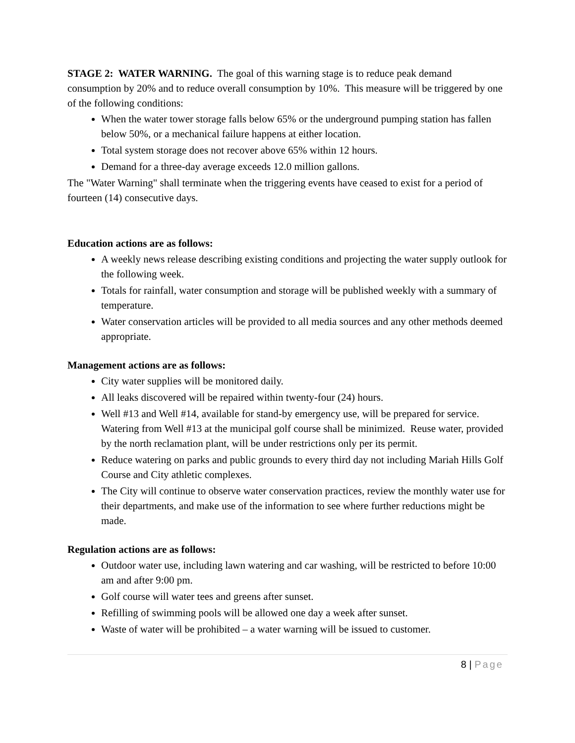STAGE 2: WATER WARNING. The goal of this warning stage is to reduce peak demand consumption by 20% and to reduce overall consumption by 10%. This measure will be triggered by one of the following conditions:
When the water tower storage falls below 65% or the underground pumping station has fallen below 50%, or a mechanical failure happens at either location.
Total system storage does not recover above 65% within 12 hours.
Demand for a three-day average exceeds 12.0 million gallons.
The "Water Warning" shall terminate when the triggering events have ceased to exist for a period of fourteen (14) consecutive days.
Education actions are as follows:
A weekly news release describing existing conditions and projecting the water supply outlook for the following week.
Totals for rainfall, water consumption and storage will be published weekly with a summary of temperature.
Water conservation articles will be provided to all media sources and any other methods deemed appropriate.
Management actions are as follows:
City water supplies will be monitored daily.
All leaks discovered will be repaired within twenty-four (24) hours.
Well #13 and Well #14, available for stand-by emergency use, will be prepared for service. Watering from Well #13 at the municipal golf course shall be minimized. Reuse water, provided by the north reclamation plant, will be under restrictions only per its permit.
Reduce watering on parks and public grounds to every third day not including Mariah Hills Golf Course and City athletic complexes.
The City will continue to observe water conservation practices, review the monthly water use for their departments, and make use of the information to see where further reductions might be made.
Regulation actions are as follows:
Outdoor water use, including lawn watering and car washing, will be restricted to before 10:00 am and after 9:00 pm.
Golf course will water tees and greens after sunset.
Refilling of swimming pools will be allowed one day a week after sunset.
Waste of water will be prohibited – a water warning will be issued to customer.
8 | Page